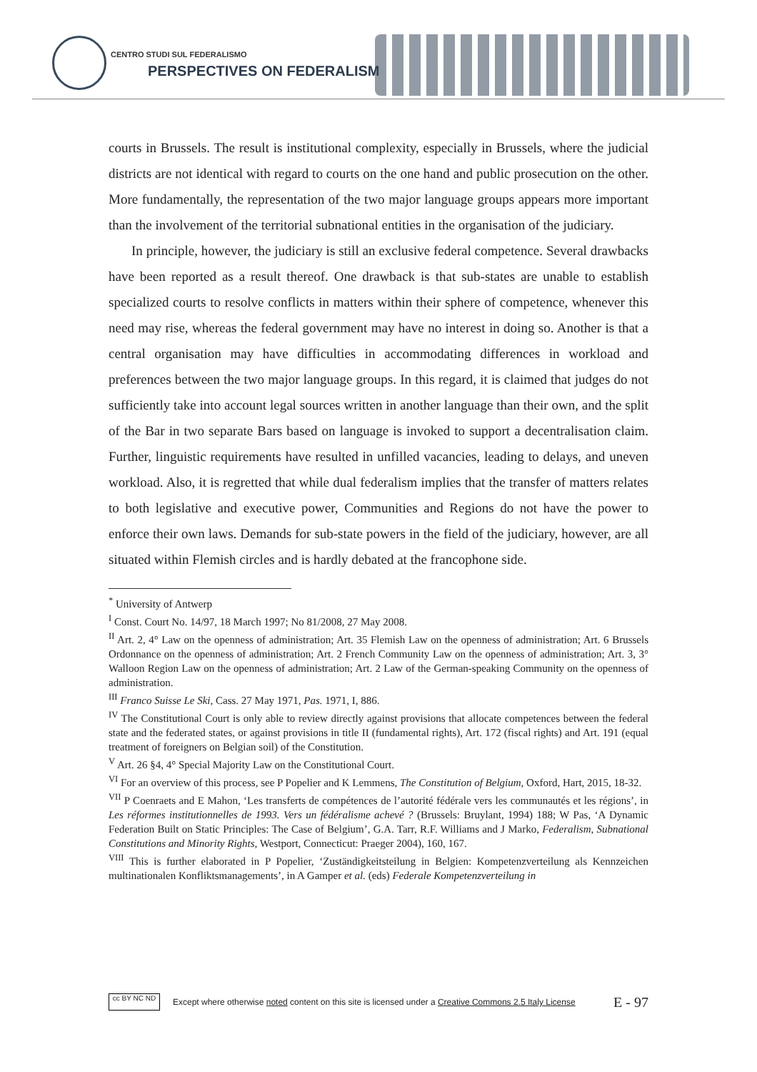CENTRO STUDI SUL FEDERALISMO
PERSPECTIVES ON FEDERALISM
courts in Brussels. The result is institutional complexity, especially in Brussels, where the judicial districts are not identical with regard to courts on the one hand and public prosecution on the other. More fundamentally, the representation of the two major language groups appears more important than the involvement of the territorial subnational entities in the organisation of the judiciary.
In principle, however, the judiciary is still an exclusive federal competence. Several drawbacks have been reported as a result thereof. One drawback is that sub-states are unable to establish specialized courts to resolve conflicts in matters within their sphere of competence, whenever this need may rise, whereas the federal government may have no interest in doing so. Another is that a central organisation may have difficulties in accommodating differences in workload and preferences between the two major language groups. In this regard, it is claimed that judges do not sufficiently take into account legal sources written in another language than their own, and the split of the Bar in two separate Bars based on language is invoked to support a decentralisation claim. Further, linguistic requirements have resulted in unfilled vacancies, leading to delays, and uneven workload. Also, it is regretted that while dual federalism implies that the transfer of matters relates to both legislative and executive power, Communities and Regions do not have the power to enforce their own laws. Demands for sub-state powers in the field of the judiciary, however, are all situated within Flemish circles and is hardly debated at the francophone side.
<sup>*</sup> University of Antwerp
<sup>I</sup> Const. Court No. 14/97, 18 March 1997; No 81/2008, 27 May 2008.
<sup>II</sup> Art. 2, 4° Law on the openness of administration; Art. 35 Flemish Law on the openness of administration; Art. 6 Brussels Ordonnance on the openness of administration; Art. 2 French Community Law on the openness of administration; Art. 3, 3° Walloon Region Law on the openness of administration; Art. 2 Law of the German-speaking Community on the openness of administration.
<sup>III</sup> Franco Suisse Le Ski, Cass. 27 May 1971, Pas. 1971, I, 886.
<sup>IV</sup> The Constitutional Court is only able to review directly against provisions that allocate competences between the federal state and the federated states, or against provisions in title II (fundamental rights), Art. 172 (fiscal rights) and Art. 191 (equal treatment of foreigners on Belgian soil) of the Constitution.
<sup>V</sup> Art. 26 §4, 4° Special Majority Law on the Constitutional Court.
<sup>VI</sup> For an overview of this process, see P Popelier and K Lemmens, The Constitution of Belgium, Oxford, Hart, 2015, 18-32.
<sup>VII</sup> P Coenraets and E Mahon, ‘Les transferts de compétences de l’autorité fédérale vers les communautés et les régions’, in Les réformes institutionnelles de 1993. Vers un fédéralisme achevé ? (Brussels: Bruylant, 1994) 188; W Pas, ‘A Dynamic Federation Built on Static Principles: The Case of Belgium’, G.A. Tarr, R.F. Williams and J Marko, Federalism, Subnational Constitutions and Minority Rights, Westport, Connecticut: Praeger 2004), 160, 167.
<sup>VIII</sup> This is further elaborated in P Popelier, ‘Zuständigkeitsteilung in Belgien: Kompetenzverteilung als Kennzeichen multinationalen Konfliktsmanagements’, in A Gamper et al. (eds) Federale Kompetenzverteilung in
cc BY NC ND
Except where otherwise noted content on this site is licensed under a Creative Commons 2.5 Italy License E - 97